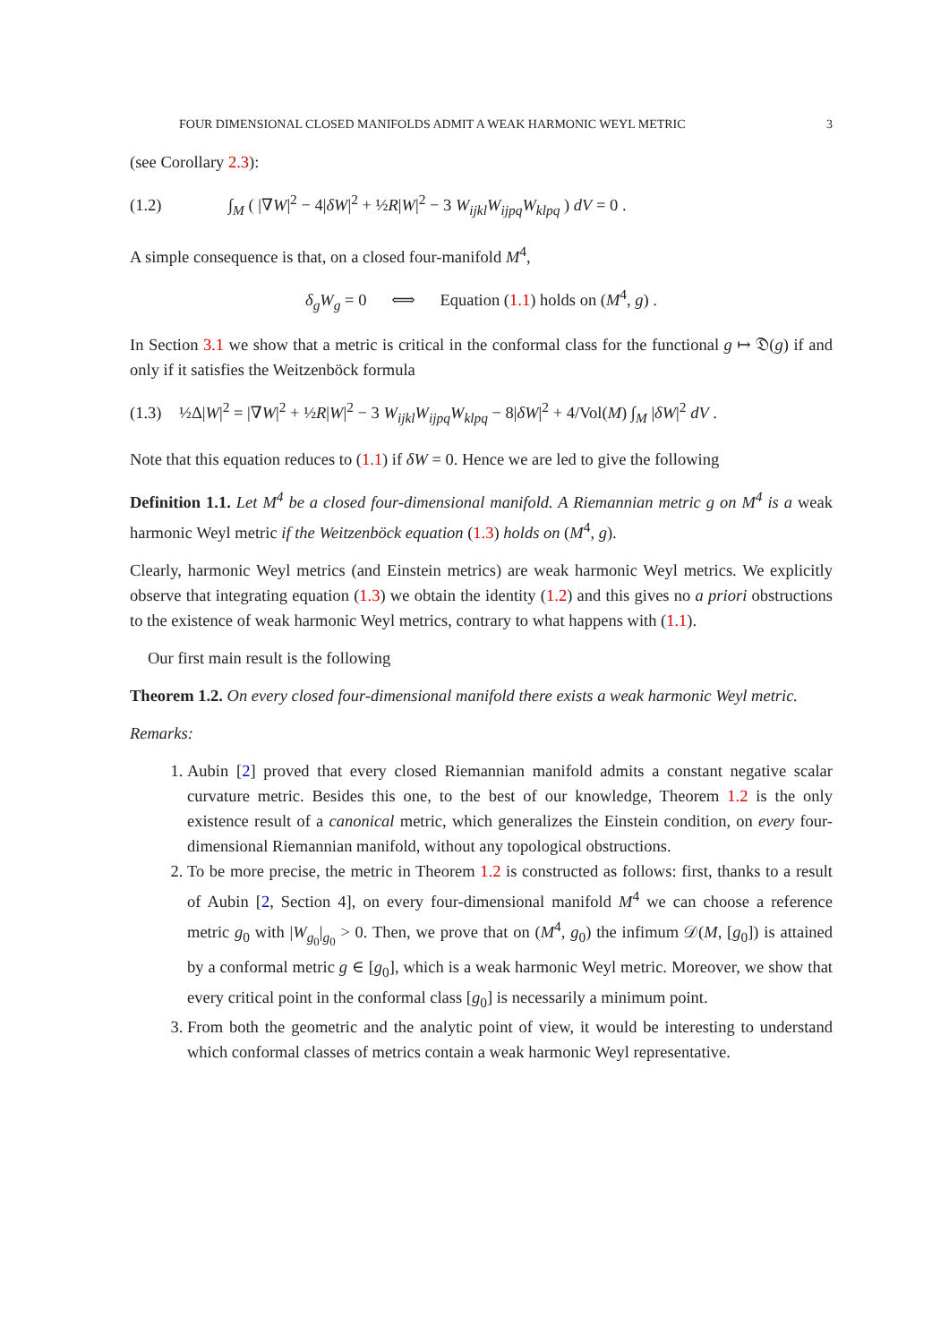FOUR DIMENSIONAL CLOSED MANIFOLDS ADMIT A WEAK HARMONIC WEYL METRIC 3
(see Corollary 2.3):
(1.2) ∫<sub>M</sub> ( |∇W|<sup>2</sup> − 4|δW|<sup>2</sup> + ½R|W|<sup>2</sup> − 3 W<sub>ijkl</sub>W<sub>ijpq</sub>W<sub>klpq</sub> ) dV = 0 .
A simple consequence is that, on a closed four-manifold M<sup>4</sup>,
δ<sub>g</sub>W<sub>g</sub> = 0 ⟺ Equation (1.1) holds on (M<sup>4</sup>, g) .
In Section 3.1 we show that a metric is critical in the conformal class for the functional g ↦ 𝔇(g) if and only if it satisfies the Weitzenböck formula
(1.3) ½Δ|W|<sup>2</sup> = |∇W|<sup>2</sup> + ½R|W|<sup>2</sup> − 3 W<sub>ijkl</sub>W<sub>ijpq</sub>W<sub>klpq</sub> − 8|δW|<sup>2</sup> + 4/Vol(M) ∫<sub>M</sub> |δW|<sup>2</sup> dV .
Note that this equation reduces to (1.1) if δW = 0. Hence we are led to give the following
Definition 1.1. Let M<sup>4</sup> be a closed four-dimensional manifold. A Riemannian metric g on M<sup>4</sup> is a weak harmonic Weyl metric if the Weitzenböck equation (1.3) holds on (M<sup>4</sup>, g).
Clearly, harmonic Weyl metrics (and Einstein metrics) are weak harmonic Weyl metrics. We explicitly observe that integrating equation (1.3) we obtain the identity (1.2) and this gives no a priori obstructions to the existence of weak harmonic Weyl metrics, contrary to what happens with (1.1).
Our first main result is the following
Theorem 1.2. On every closed four-dimensional manifold there exists a weak harmonic Weyl metric.
Remarks:
1. Aubin [2] proved that every closed Riemannian manifold admits a constant negative scalar curvature metric. Besides this one, to the best of our knowledge, Theorem 1.2 is the only existence result of a canonical metric, which generalizes the Einstein condition, on every four-dimensional Riemannian manifold, without any topological obstructions.
2. To be more precise, the metric in Theorem 1.2 is constructed as follows: first, thanks to a result of Aubin [2, Section 4], on every four-dimensional manifold M<sup>4</sup> we can choose a reference metric g<sub>0</sub> with |W<sub>g<sub>0</sub></sub>|<sub>g<sub>0</sub></sub> > 0. Then, we prove that on (M<sup>4</sup>, g<sub>0</sub>) the infimum 𝒟(M, [g<sub>0</sub>]) is attained by a conformal metric g ∈ [g<sub>0</sub>], which is a weak harmonic Weyl metric. Moreover, we show that every critical point in the conformal class [g<sub>0</sub>] is necessarily a minimum point.
3. From both the geometric and the analytic point of view, it would be interesting to understand which conformal classes of metrics contain a weak harmonic Weyl representative.